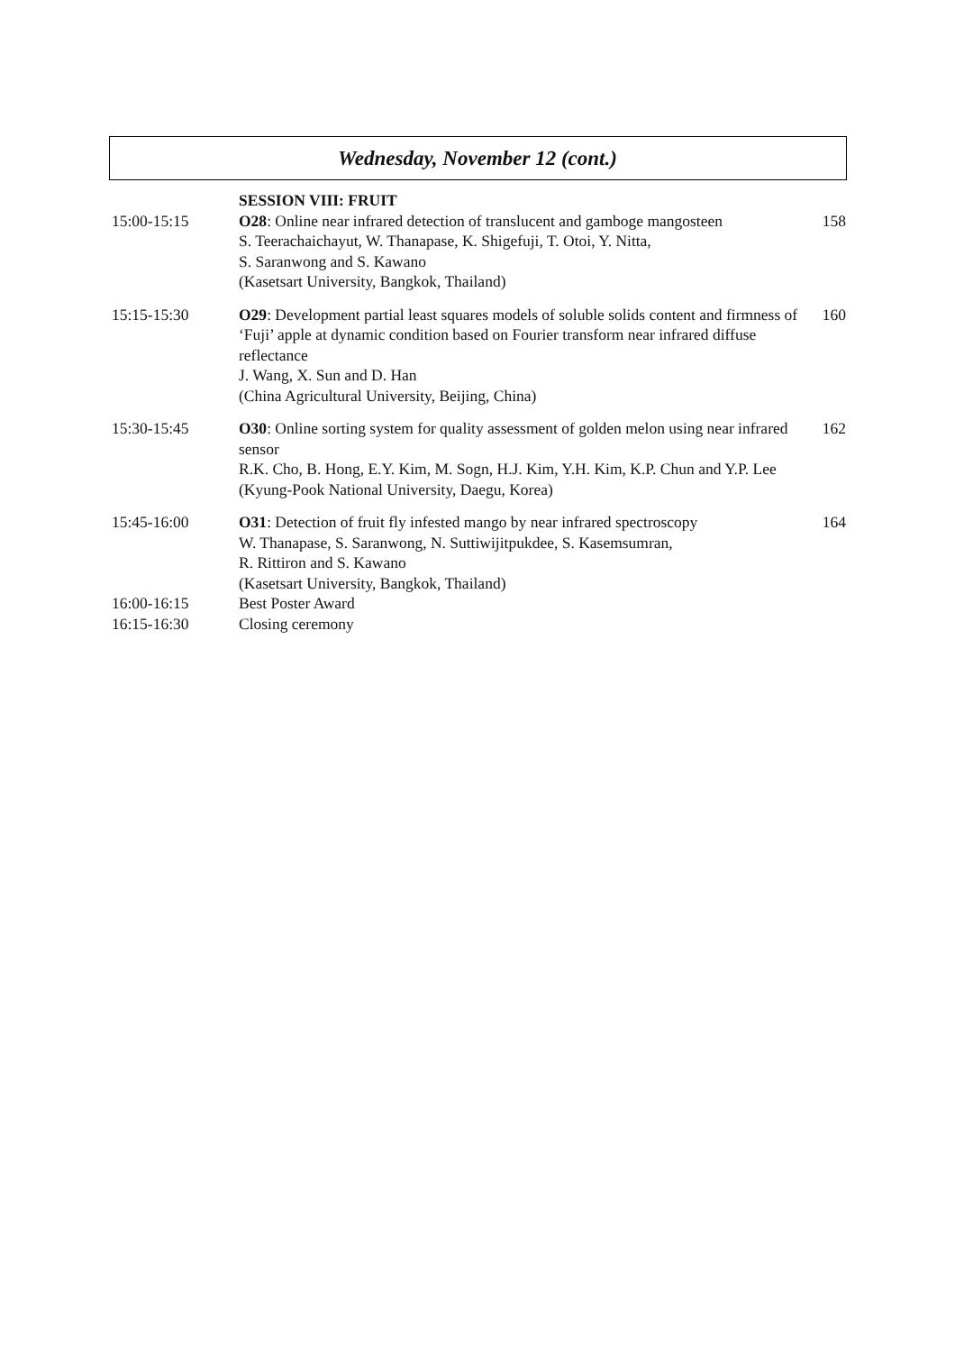Wednesday, November 12 (cont.)
| | SESSION VIII: FRUIT | |
| 15:00-15:15 | O28 : Online near infrared detection of translucent and gamboge mangosteen S. Teerachaichayut, W. Thanapase, K. Shigefuji, T. Otoi, Y. Nitta, S. Saranwong and S. Kawano (Kasetsart University, Bangkok, Thailand) | 158 |
| 15:15-15:30 | O29 : Development partial least squares models of soluble solids content and firmness of ‘Fuji’ apple at dynamic condition based on Fourier transform near infrared diffuse reflectance J. Wang, X. Sun and D. Han (China Agricultural University, Beijing, China) | 160 |
| 15:30-15:45 | O30 : Online sorting system for quality assessment of golden melon using near infrared sensor R.K. Cho, B. Hong, E.Y. Kim, M. Sogn, H.J. Kim, Y.H. Kim, K.P. Chun and Y.P. Lee (Kyung-Pook National University, Daegu, Korea) | 162 |
| 15:45-16:00 | O31 : Detection of fruit fly infested mango by near infrared spectroscopy W. Thanapase, S. Saranwong, N. Suttiwijitpukdee, S. Kasemsumran, R. Rittiron and S. Kawano (Kasetsart University, Bangkok, Thailand) | 164 |
| 16:00-16:15 | Best Poster Award | |
| 16:15-16:30 | Closing ceremony | |